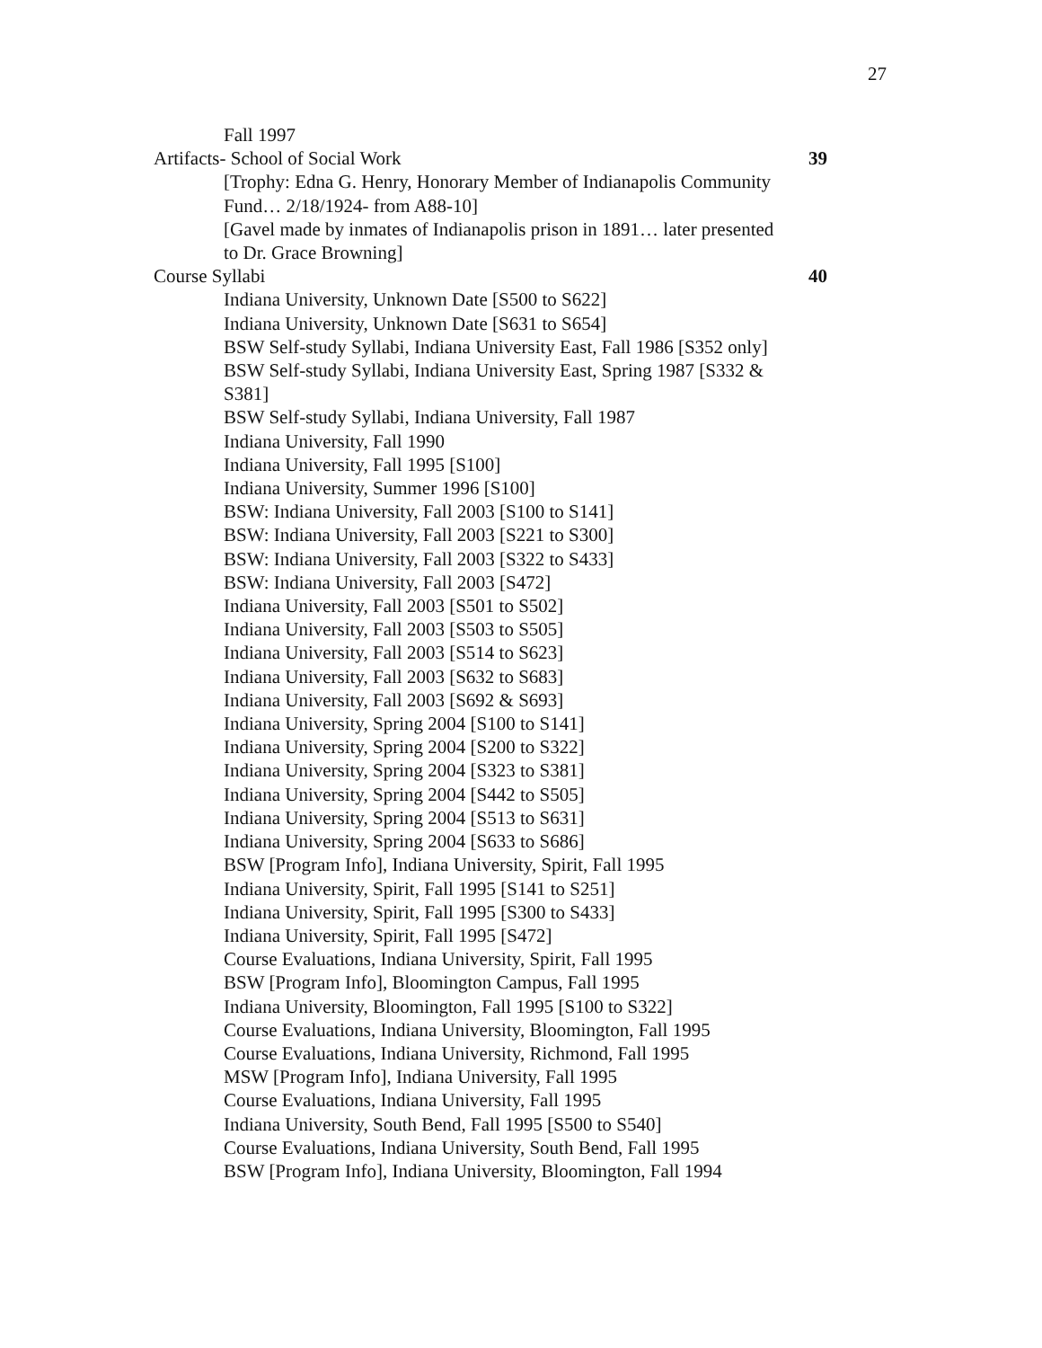27
Fall 1997
Artifacts- School of Social Work 39
[Trophy: Edna G. Henry, Honorary Member of Indianapolis Community Fund… 2/18/1924- from A88-10]
[Gavel made by inmates of Indianapolis prison in 1891… later presented to Dr. Grace Browning]
Course Syllabi 40
Indiana University, Unknown Date [S500 to S622]
Indiana University, Unknown Date [S631 to S654]
BSW Self-study Syllabi, Indiana University East, Fall 1986 [S352 only]
BSW Self-study Syllabi, Indiana University East, Spring 1987 [S332 & S381]
BSW Self-study Syllabi, Indiana University, Fall 1987
Indiana University, Fall 1990
Indiana University, Fall 1995 [S100]
Indiana University, Summer 1996 [S100]
BSW: Indiana University, Fall 2003 [S100 to S141]
BSW: Indiana University, Fall 2003 [S221 to S300]
BSW: Indiana University, Fall 2003 [S322 to S433]
BSW: Indiana University, Fall 2003 [S472]
Indiana University, Fall 2003 [S501 to S502]
Indiana University, Fall 2003 [S503 to S505]
Indiana University, Fall 2003 [S514 to S623]
Indiana University, Fall 2003 [S632 to S683]
Indiana University, Fall 2003 [S692 & S693]
Indiana University, Spring 2004 [S100 to S141]
Indiana University, Spring 2004 [S200 to S322]
Indiana University, Spring 2004 [S323 to S381]
Indiana University, Spring 2004 [S442 to S505]
Indiana University, Spring 2004 [S513 to S631]
Indiana University, Spring 2004 [S633 to S686]
BSW [Program Info], Indiana University, Spirit, Fall 1995
Indiana University, Spirit, Fall 1995 [S141 to S251]
Indiana University, Spirit, Fall 1995 [S300 to S433]
Indiana University, Spirit, Fall 1995 [S472]
Course Evaluations, Indiana University, Spirit, Fall 1995
BSW [Program Info], Bloomington Campus, Fall 1995
Indiana University, Bloomington, Fall 1995 [S100 to S322]
Course Evaluations, Indiana University, Bloomington, Fall 1995
Course Evaluations, Indiana University, Richmond, Fall 1995
MSW [Program Info], Indiana University, Fall 1995
Course Evaluations, Indiana University, Fall 1995
Indiana University, South Bend, Fall 1995 [S500 to S540]
Course Evaluations, Indiana University, South Bend, Fall 1995
BSW [Program Info], Indiana University, Bloomington, Fall 1994